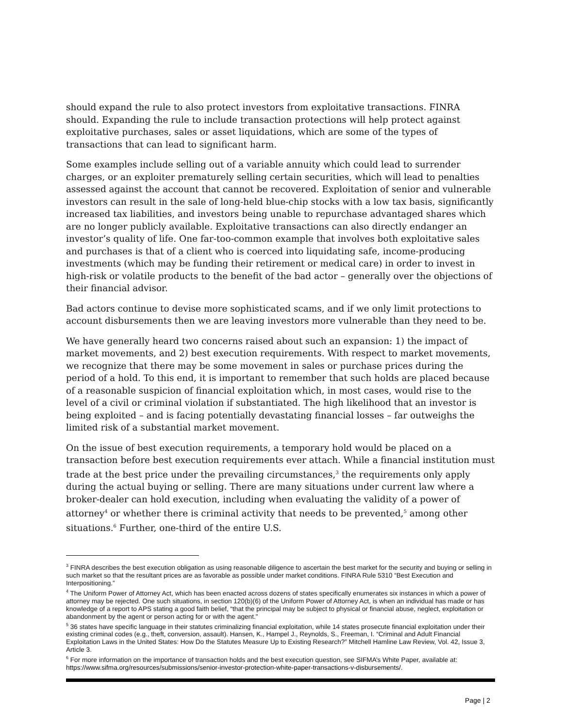should expand the rule to also protect investors from exploitative transactions. FINRA should. Expanding the rule to include transaction protections will help protect against exploitative purchases, sales or asset liquidations, which are some of the types of transactions that can lead to significant harm.
Some examples include selling out of a variable annuity which could lead to surrender charges, or an exploiter prematurely selling certain securities, which will lead to penalties assessed against the account that cannot be recovered. Exploitation of senior and vulnerable investors can result in the sale of long-held blue-chip stocks with a low tax basis, significantly increased tax liabilities, and investors being unable to repurchase advantaged shares which are no longer publicly available. Exploitative transactions can also directly endanger an investor’s quality of life. One far-too-common example that involves both exploitative sales and purchases is that of a client who is coerced into liquidating safe, income-producing investments (which may be funding their retirement or medical care) in order to invest in high-risk or volatile products to the benefit of the bad actor – generally over the objections of their financial advisor.
Bad actors continue to devise more sophisticated scams, and if we only limit protections to account disbursements then we are leaving investors more vulnerable than they need to be.
We have generally heard two concerns raised about such an expansion: 1) the impact of market movements, and 2) best execution requirements. With respect to market movements, we recognize that there may be some movement in sales or purchase prices during the period of a hold. To this end, it is important to remember that such holds are placed because of a reasonable suspicion of financial exploitation which, in most cases, would rise to the level of a civil or criminal violation if substantiated. The high likelihood that an investor is being exploited – and is facing potentially devastating financial losses – far outweighs the limited risk of a substantial market movement.
On the issue of best execution requirements, a temporary hold would be placed on a transaction before best execution requirements ever attach. While a financial institution must trade at the best price under the prevailing circumstances,<sup>3</sup> the requirements only apply during the actual buying or selling. There are many situations under current law where a broker-dealer can hold execution, including when evaluating the validity of a power of attorney<sup>4</sup> or whether there is criminal activity that needs to be prevented,<sup>5</sup> among other situations.<sup>6</sup> Further, one-third of the entire U.S.
<sup>3</sup> FINRA describes the best execution obligation as using reasonable diligence to ascertain the best market for the security and buying or selling in such market so that the resultant prices are as favorable as possible under market conditions. FINRA Rule 5310 “Best Execution and Interpositioning.”
<sup>4</sup> The Uniform Power of Attorney Act, which has been enacted across dozens of states specifically enumerates six instances in which a power of attorney may be rejected. One such situations, in section 120(b)(6) of the Uniform Power of Attorney Act, is when an individual has made or has knowledge of a report to APS stating a good faith belief, “that the principal may be subject to physical or financial abuse, neglect, exploitation or abandonment by the agent or person acting for or with the agent.”
<sup>5</sup> 36 states have specific language in their statutes criminalizing financial exploitation, while 14 states prosecute financial exploitation under their existing criminal codes (e.g., theft, conversion, assault). Hansen, K., Hampel J., Reynolds, S., Freeman, I. “Criminal and Adult Financial Exploitation Laws in the United States: How Do the Statutes Measure Up to Existing Research?” Mitchell Hamline Law Review, Vol. 42, Issue 3, Article 3.
<sup>6</sup> For more information on the importance of transaction holds and the best execution question, see SIFMA’s White Paper, available at: https://www.sifma.org/resources/submissions/senior-investor-protection-white-paper-transactions-v-disbursements/.
Page | 2